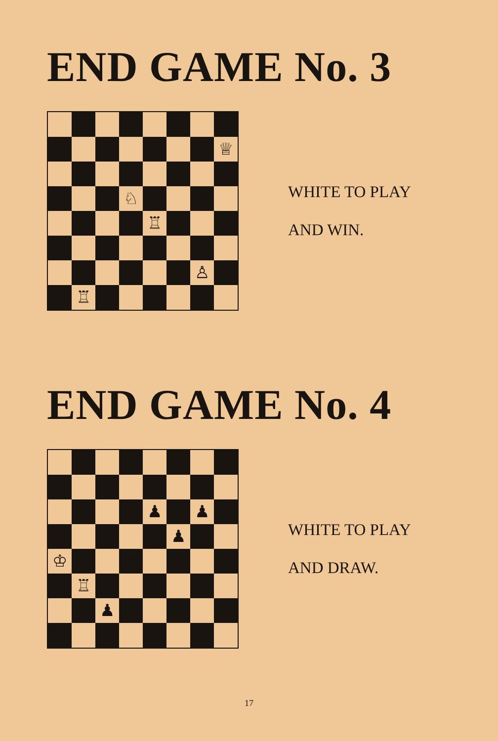END GAME No. 3
♗
♕
♘
♗
♕
♖
♗
♗
♙
♖
WHITE TO PLAY
AND WIN.
END GAME No. 4
♟
♟
♙
♟
♙
♔
♕
♙
♖
♟
WHITE TO PLAY
AND DRAW.
17